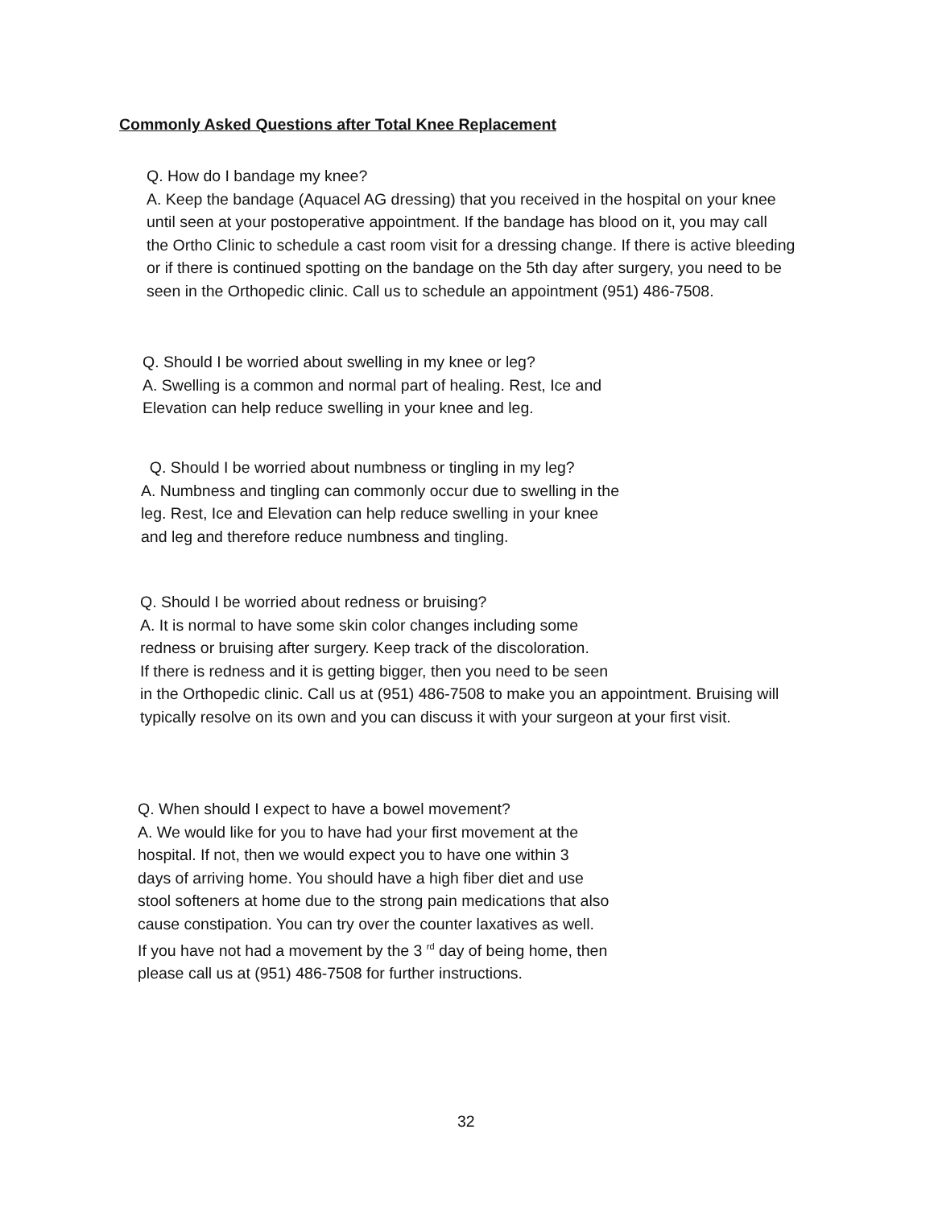Commonly Asked Questions after Total Knee Replacement
Q. How do I bandage my knee?
A. Keep the bandage (Aquacel AG dressing) that you received in the hospital on your knee
until seen at your postoperative appointment. If the bandage has blood on it, you may call
the Ortho Clinic to schedule a cast room visit for a dressing change. If there is active bleeding
or if there is continued spotting on the bandage on the 5th day after surgery, you need to be
seen in the Orthopedic clinic. Call us to schedule an appointment (951) 486-7508.
Q. Should I be worried about swelling in my knee or leg?
A. Swelling is a common and normal part of healing. Rest, Ice and
Elevation can help reduce swelling in your knee and leg.
Q. Should I be worried about numbness or tingling in my leg?
A. Numbness and tingling can commonly occur due to swelling in the
leg. Rest, Ice and Elevation can help reduce swelling in your knee
and leg and therefore reduce numbness and tingling.
Q. Should I be worried about redness or bruising?
A. It is normal to have some skin color changes including some
redness or bruising after surgery. Keep track of the discoloration.
If there is redness and it is getting bigger, then you need to be seen
in the Orthopedic clinic. Call us at (951) 486-7508 to make you an appointment. Bruising will
typically resolve on its own and you can discuss it with your surgeon at your first visit.
Q. When should I expect to have a bowel movement?
A. We would like for you to have had your first movement at the
hospital. If not, then we would expect you to have one within 3
days of arriving home. You should have a high fiber diet and use
stool softeners at home due to the strong pain medications that also
cause constipation. You can try over the counter laxatives as well.
If you have not had a movement by the 3 <sup>rd</sup> day of being home, then
please call us at (951) 486-7508 for further instructions.
32